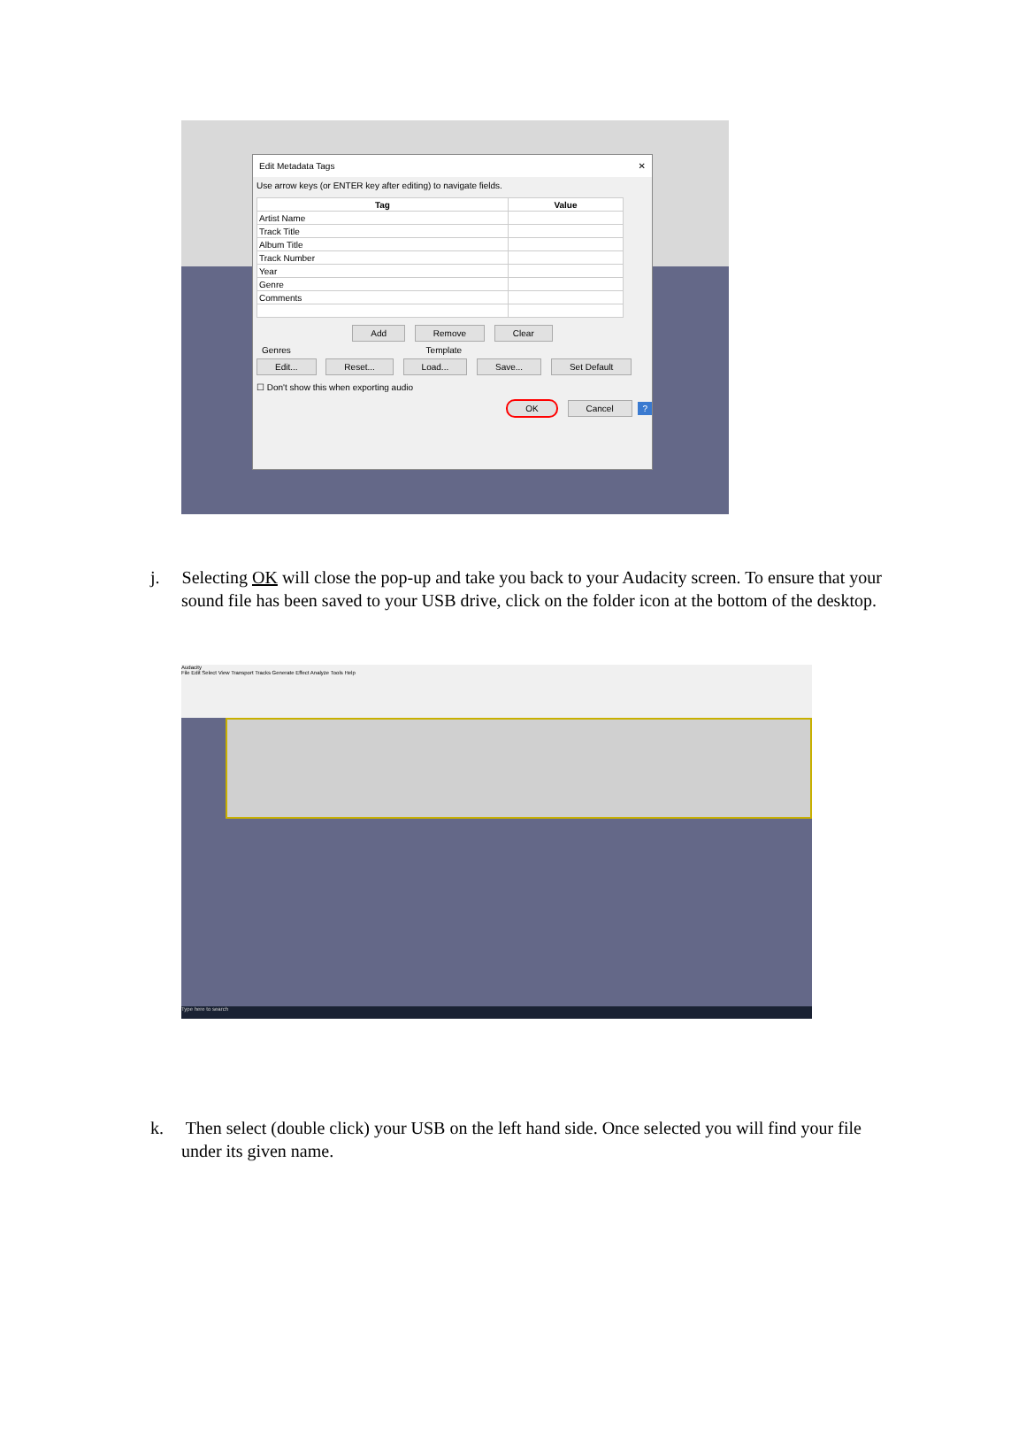Edit Metadata Tags ✕
Use arrow keys (or ENTER key after editing) to navigate fields.
| Tag | Value |
| --- | --- |
| Artist Name | |
| Track Title | |
| Album Title | |
| Track Number | |
| Year | |
| Genre | |
| Comments | |
Add Remove Clear
Genres Template
Edit... Reset... Load... Save... Set Default
☐ Don't show this when exporting audio
OK Cancel ?
j. Selecting OK will close the pop-up and take you back to your Audacity screen. To ensure that your sound file has been saved to your USB drive, click on the folder icon at the bottom of the desktop.
Audacity
File Edit Select View Transport Tracks Generate Effect Analyze Tools Help
Type here to search
k. Then select (double click) your USB on the left hand side. Once selected you will find your file under its given name.